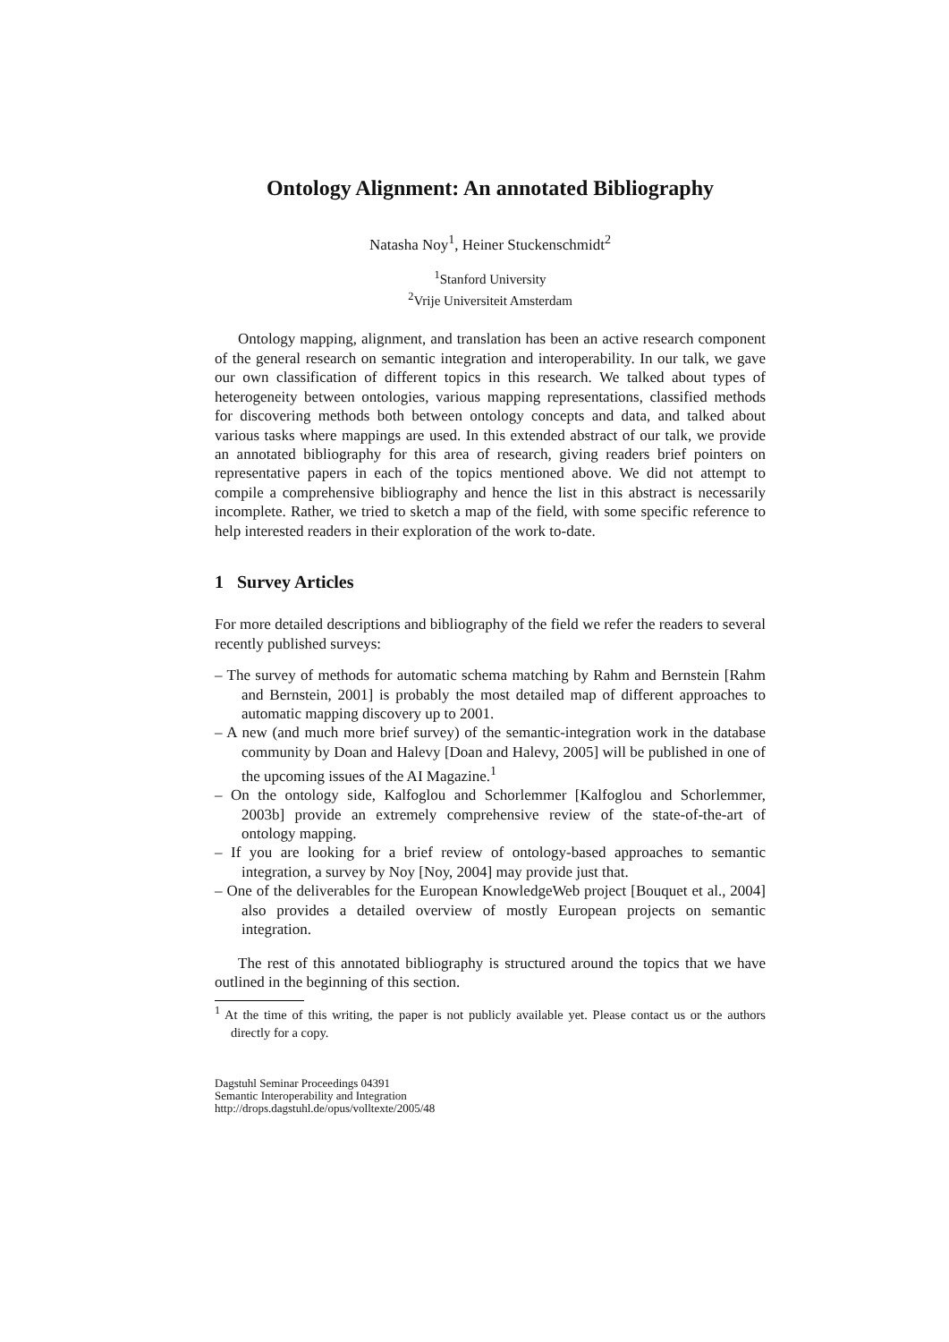Ontology Alignment: An annotated Bibliography
Natasha Noy<sup>1</sup>, Heiner Stuckenschmidt<sup>2</sup>
<sup>1</sup> Stanford University
<sup>2</sup> Vrije Universiteit Amsterdam
Ontology mapping, alignment, and translation has been an active research component of the general research on semantic integration and interoperability. In our talk, we gave our own classification of different topics in this research. We talked about types of heterogeneity between ontologies, various mapping representations, classified methods for discovering methods both between ontology concepts and data, and talked about various tasks where mappings are used. In this extended abstract of our talk, we provide an annotated bibliography for this area of research, giving readers brief pointers on representative papers in each of the topics mentioned above. We did not attempt to compile a comprehensive bibliography and hence the list in this abstract is necessarily incomplete. Rather, we tried to sketch a map of the field, with some specific reference to help interested readers in their exploration of the work to-date.
1 Survey Articles
For more detailed descriptions and bibliography of the field we refer the readers to several recently published surveys:
– The survey of methods for automatic schema matching by Rahm and Bernstein [Rahm and Bernstein, 2001] is probably the most detailed map of different approaches to automatic mapping discovery up to 2001.
– A new (and much more brief survey) of the semantic-integration work in the database community by Doan and Halevy [Doan and Halevy, 2005] will be published in one of the upcoming issues of the AI Magazine.<sup>1</sup>
– On the ontology side, Kalfoglou and Schorlemmer [Kalfoglou and Schorlemmer, 2003b] provide an extremely comprehensive review of the state-of-the-art of ontology mapping.
– If you are looking for a brief review of ontology-based approaches to semantic integration, a survey by Noy [Noy, 2004] may provide just that.
– One of the deliverables for the European KnowledgeWeb project [Bouquet et al., 2004] also provides a detailed overview of mostly European projects on semantic integration.
The rest of this annotated bibliography is structured around the topics that we have outlined in the beginning of this section.
<sup>1</sup> At the time of this writing, the paper is not publicly available yet. Please contact us or the authors directly for a copy.
Dagstuhl Seminar Proceedings 04391
Semantic Interoperability and Integration
http://drops.dagstuhl.de/opus/volltexte/2005/48